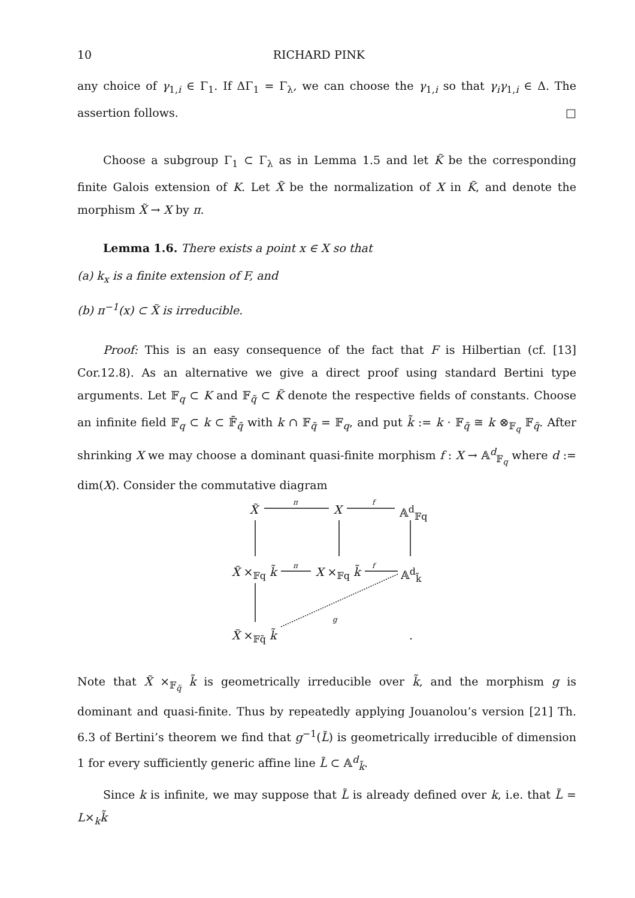10 RICHARD PINK
any choice of γ<sub>1,i</sub> ∈ Γ<sub>1</sub>. If ΔΓ<sub>1</sub> = Γ<sub>λ</sub>, we can choose the γ<sub>1,i</sub> so that γ<sub>i</sub>γ<sub>1,i</sub> ∈ Δ. The assertion follows. □
Choose a subgroup Γ<sub>1</sub> ⊂ Γ<sub>λ</sub> as in Lemma 1.5 and let K̃ be the corresponding finite Galois extension of K. Let X̃ be the normalization of X in K̃, and denote the morphism X̃ → X by π.
Lemma 1.6. There exists a point x ∈ X so that
(a) k<sub>x</sub> is a finite extension of F, and
(b) π<sup>−1</sup>(x) ⊂ X̃ is irreducible.
Proof: This is an easy consequence of the fact that F is Hilbertian (cf. [13] Cor.12.8). As an alternative we give a direct proof using standard Bertini type arguments. Let 𝔽<sub>q</sub> ⊂ K and 𝔽<sub>q̃</sub> ⊂ K̃ denote the respective fields of constants. Choose an infinite field 𝔽<sub>q</sub> ⊂ k ⊂ 𝔽̄<sub>q̃</sub> with k ∩ 𝔽<sub>q̃</sub> = 𝔽<sub>q</sub>, and put k̃ := k · 𝔽<sub>q̃</sub> ≅ k ⊗<sub>𝔽<sub>q</sub></sub> 𝔽<sub>q̃</sub>. After shrinking X we may choose a dominant quasi-finite morphism f : X → 𝔸<sup>d</sup><sub>𝔽<sub>q</sub></sub> where d := dim(X). Consider the commutative diagram
X̃
π
X
f
𝔸<sup>d</sup><sub>𝔽q</sub>
X̃ ×<sub>𝔽q</sub> k̃
π
X ×<sub>𝔽q</sub> k̃
f
𝔸<sup>d</sup><sub>k̃</sub>
g
X̃ ×<sub>𝔽q̃</sub> k̃ .
Note that X̃ ×<sub>𝔽<sub>q̃</sub></sub> k̃ is geometrically irreducible over k̃, and the morphism g is dominant and quasi-finite. Thus by repeatedly applying Jouanolou’s version [21] Th. 6.3 of Bertini’s theorem we find that g<sup>−1</sup>(L̃) is geometrically irreducible of dimension 1 for every sufficiently generic affine line L̃ ⊂ 𝔸<sup>d</sup><sub>k̃</sub>.
Since k is infinite, we may suppose that L̃ is already defined over k, i.e. that L̃ = L×<sub>k</sub>k̃